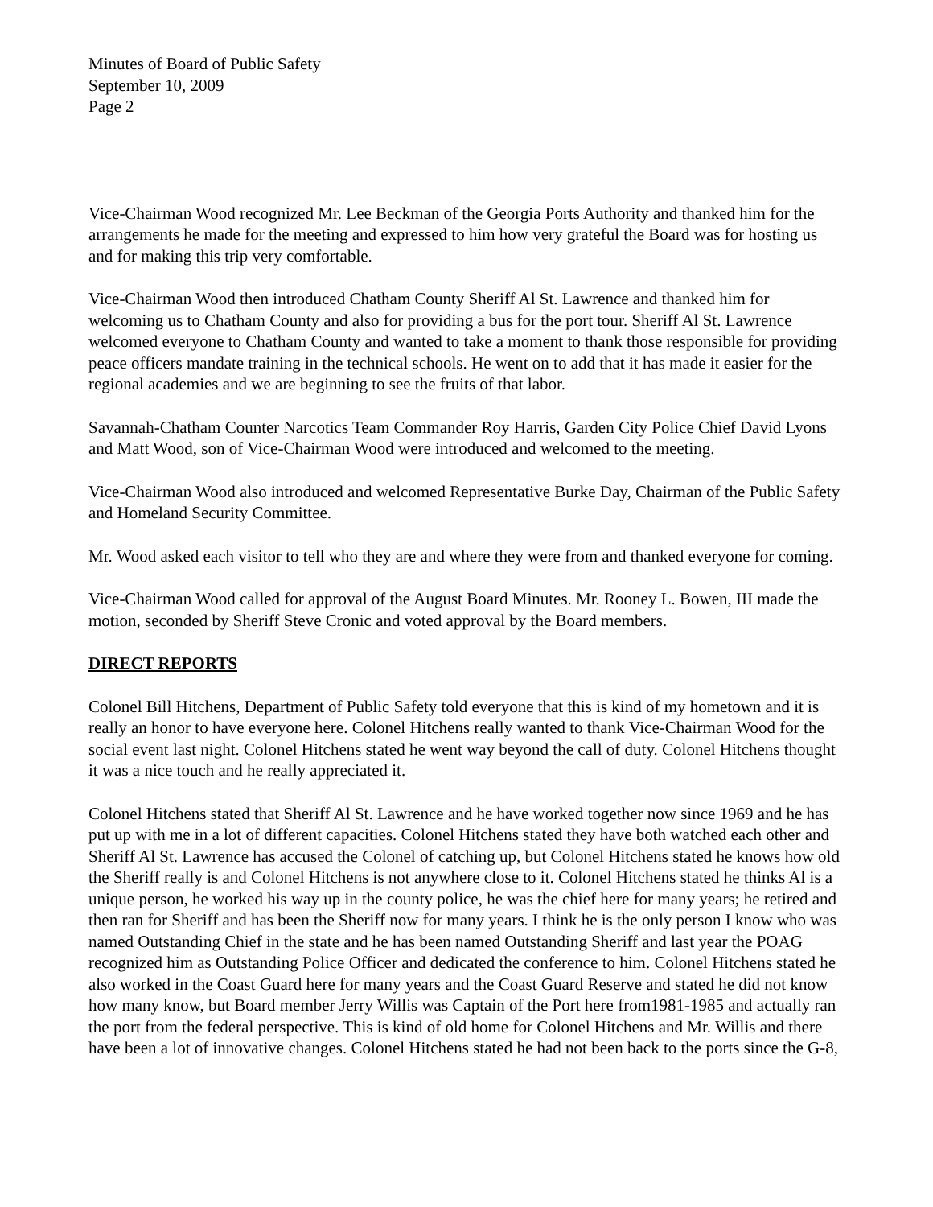Minutes of Board of Public Safety
September 10, 2009
Page 2
Vice-Chairman Wood recognized Mr. Lee Beckman of the Georgia Ports Authority and thanked him for the arrangements he made for the meeting and expressed to him how very grateful the Board was for hosting us and for making this trip very comfortable.
Vice-Chairman Wood then introduced Chatham County Sheriff Al St. Lawrence and thanked him for welcoming us to Chatham County and also for providing a bus for the port tour. Sheriff Al St. Lawrence welcomed everyone to Chatham County and wanted to take a moment to thank those responsible for providing peace officers mandate training in the technical schools. He went on to add that it has made it easier for the regional academies and we are beginning to see the fruits of that labor.
Savannah-Chatham Counter Narcotics Team Commander Roy Harris, Garden City Police Chief David Lyons and Matt Wood, son of Vice-Chairman Wood were introduced and welcomed to the meeting.
Vice-Chairman Wood also introduced and welcomed Representative Burke Day, Chairman of the Public Safety and Homeland Security Committee.
Mr. Wood asked each visitor to tell who they are and where they were from and thanked everyone for coming.
Vice-Chairman Wood called for approval of the August Board Minutes. Mr. Rooney L. Bowen, III made the motion, seconded by Sheriff Steve Cronic and voted approval by the Board members.
DIRECT REPORTS
Colonel Bill Hitchens, Department of Public Safety told everyone that this is kind of my hometown and it is really an honor to have everyone here. Colonel Hitchens really wanted to thank Vice-Chairman Wood for the social event last night. Colonel Hitchens stated he went way beyond the call of duty. Colonel Hitchens thought it was a nice touch and he really appreciated it.
Colonel Hitchens stated that Sheriff Al St. Lawrence and he have worked together now since 1969 and he has put up with me in a lot of different capacities. Colonel Hitchens stated they have both watched each other and Sheriff Al St. Lawrence has accused the Colonel of catching up, but Colonel Hitchens stated he knows how old the Sheriff really is and Colonel Hitchens is not anywhere close to it. Colonel Hitchens stated he thinks Al is a unique person, he worked his way up in the county police, he was the chief here for many years; he retired and then ran for Sheriff and has been the Sheriff now for many years. I think he is the only person I know who was named Outstanding Chief in the state and he has been named Outstanding Sheriff and last year the POAG recognized him as Outstanding Police Officer and dedicated the conference to him. Colonel Hitchens stated he also worked in the Coast Guard here for many years and the Coast Guard Reserve and stated he did not know how many know, but Board member Jerry Willis was Captain of the Port here from1981-1985 and actually ran the port from the federal perspective. This is kind of old home for Colonel Hitchens and Mr. Willis and there have been a lot of innovative changes. Colonel Hitchens stated he had not been back to the ports since the G-8,